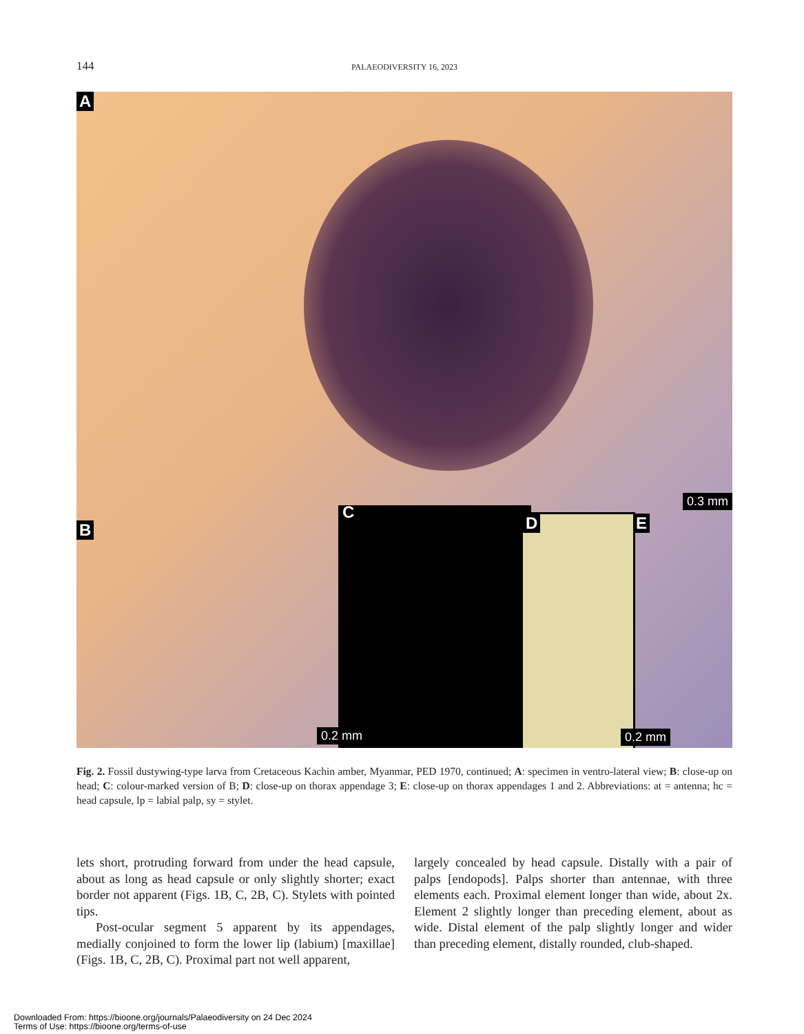144 PALAEODIVERSITY 16, 2023
A
B
C
D E
0.3 mm
0.2 mm 0.2 mm
Fig. 2. Fossil dustywing-type larva from Cretaceous Kachin amber, Myanmar, PED 1970, continued; A: specimen in ventro-lateral view; B: close-up on head; C: colour-marked version of B; D: close-up on thorax appendage 3; E: close-up on thorax appendages 1 and 2. Abbreviations: at = antenna; hc = head capsule, lp = labial palp, sy = stylet.
lets short, protruding forward from under the head capsule, about as long as head capsule or only slightly shorter; exact border not apparent (Figs. 1B, C, 2B, C). Stylets with pointed tips.
Post-ocular segment 5 apparent by its appendages, medially conjoined to form the lower lip (labium) [maxillae] (Figs. 1B, C, 2B, C). Proximal part not well apparent,
largely concealed by head capsule. Distally with a pair of palps [endopods]. Palps shorter than antennae, with three elements each. Proximal element longer than wide, about 2x. Element 2 slightly longer than preceding element, about as wide. Distal element of the palp slightly longer and wider than preceding element, distally rounded, club-shaped.
Downloaded From: https://bioone.org/journals/Palaeodiversity on 24 Dec 2024
Terms of Use: https://bioone.org/terms-of-use